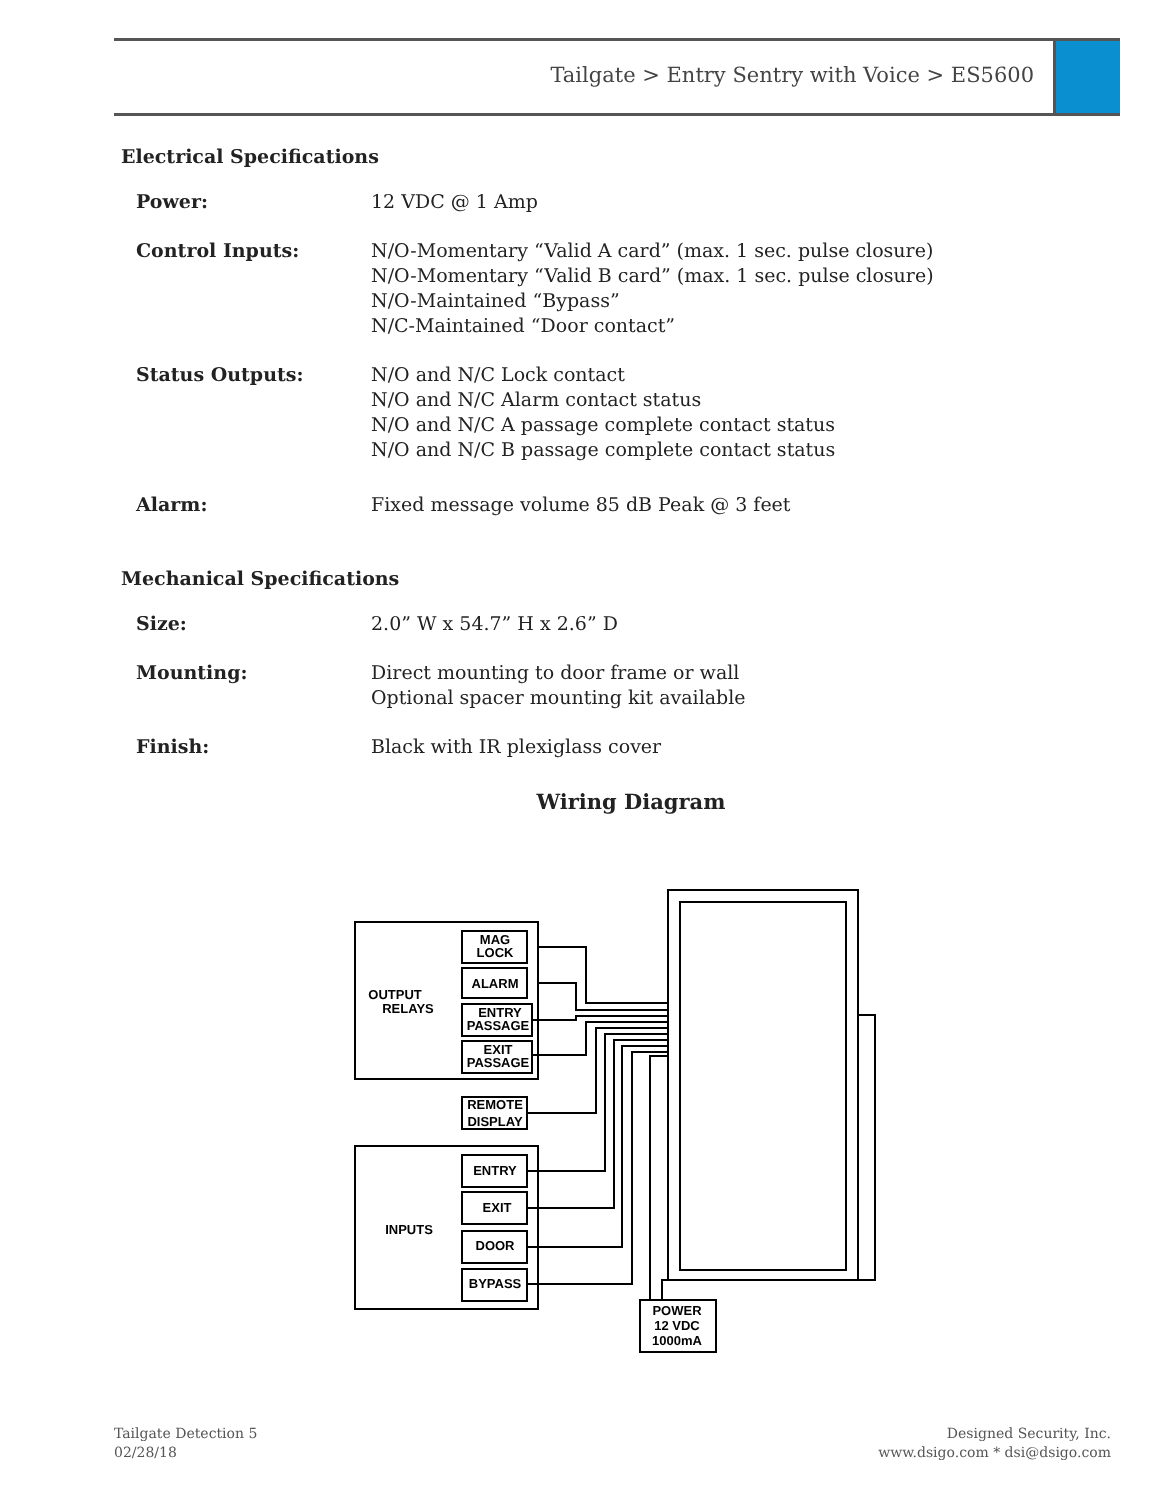Tailgate > Entry Sentry with Voice > ES5600
Electrical Specifications
Power: 12 VDC @ 1 Amp
Control Inputs: N/O-Momentary “Valid A card” (max. 1 sec. pulse closure)
N/O-Momentary “Valid B card” (max. 1 sec. pulse closure)
N/O-Maintained “Bypass”
N/C-Maintained “Door contact”
Status Outputs: N/O and N/C Lock contact
N/O and N/C Alarm contact status
N/O and N/C A passage complete contact status
N/O and N/C B passage complete contact status
Alarm: Fixed message volume 85 dB Peak @ 3 feet
Mechanical Specifications
Size: 2.0” W x 54.7” H x 2.6” D
Mounting: Direct mounting to door frame or wall
Optional spacer mounting kit available
Finish: Black with IR plexiglass cover
Wiring Diagram
OUTPUT
RELAYS
INPUTS
MAG
LOCK
ALARM
ENTRY
PASSAGE
EXIT
PASSAGE
REMOTE
DISPLAY
ENTRY
EXIT
DOOR
BYPASS
POWER
12 VDC
1000mA
Tailgate Detection 5
02/28/18
Designed Security, Inc.
www.dsigo.com * dsi@dsigo.com